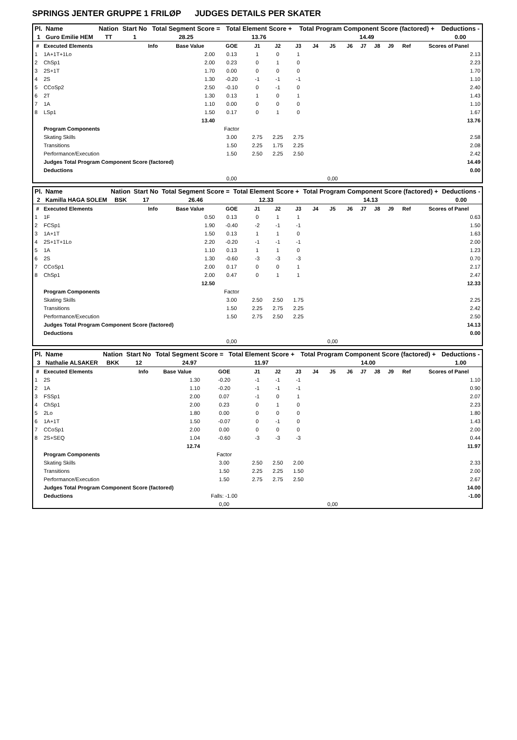SPRINGS JENTER GRUPPE 1 FRILØP JUDGES DETAILS PER SKATER
| Pl. | Name | Nation | Start No | Total Segment Score = | Total Element Score + | Total Program Component Score (factored) + | Deductions - |
| --- | --- | --- | --- | --- | --- | --- | --- |
| 1 | Guro Emilie HEM | TT | 1 | 28.25 | 13.76 | 14.49 | 0.00 |
| # | Executed Elements | Info | Base Value | GOE | J1 | J2 | J3 | J4 | J5 | J6 | J7 | J8 | J9 | Ref | Scores of Panel |
| --- | --- | --- | --- | --- | --- | --- | --- | --- | --- | --- | --- | --- | --- | --- | --- |
| 1 | 1A+1T+1Lo | | 2.00 | 0.13 | 1 | 0 | 1 | | | | | | | | 2.13 |
| 2 | ChSp1 | | 2.00 | 0.23 | 0 | 1 | 0 | | | | | | | | 2.23 |
| 3 | 2S+1T | | 1.70 | 0.00 | 0 | 0 | 0 | | | | | | | | 1.70 |
| 4 | 2S | | 1.30 | -0.20 | -1 | -1 | -1 | | | | | | | | 1.10 |
| 5 | CCoSp2 | | 2.50 | -0.10 | 0 | -1 | 0 | | | | | | | | 2.40 |
| 6 | 2T | | 1.30 | 0.13 | 1 | 0 | 1 | | | | | | | | 1.43 |
| 7 | 1A | | 1.10 | 0.00 | 0 | 0 | 0 | | | | | | | | 1.10 |
| 8 | LSp1 | | 1.50 | 0.17 | 0 | 1 | 0 | | | | | | | | 1.67 |
| | | | 13.40 | | | | | | | | | | | | 13.76 |
| | Program Components | | | Factor | | | | | | | | | | | |
| | Skating Skills | | | 3.00 | 2.75 | 2.25 | 2.75 | | | | | | | | 2.58 |
| | Transitions | | | 1.50 | 2.25 | 1.75 | 2.25 | | | | | | | | 2.08 |
| | Performance/Execution | | | 1.50 | 2.50 | 2.25 | 2.50 | | | | | | | | 2.42 |
| | Judges Total Program Component Score (factored) | | | | | | | | | | | | | | 14.49 |
| | Deductions | | | | | | | | | | | | | | 0.00 |
| | | | | 0,00 | | | | | 0,00 | | | | | | |
| Pl. | Name | Nation | Start No | Total Segment Score = | Total Element Score + | Total Program Component Score (factored) + | Deductions - |
| --- | --- | --- | --- | --- | --- | --- | --- |
| 2 | Kamilla HAGA SOLEM | BSK | 17 | 26.46 | 12.33 | 14.13 | 0.00 |
| # | Executed Elements | Info | Base Value | GOE | J1 | J2 | J3 | J4 | J5 | J6 | J7 | J8 | J9 | Ref | Scores of Panel |
| --- | --- | --- | --- | --- | --- | --- | --- | --- | --- | --- | --- | --- | --- | --- | --- |
| 1 | 1F | | 0.50 | 0.13 | 0 | 1 | 1 | | | | | | | | 0.63 |
| 2 | FCSp1 | | 1.90 | -0.40 | -2 | -1 | -1 | | | | | | | | 1.50 |
| 3 | 1A+1T | | 1.50 | 0.13 | 1 | 1 | 0 | | | | | | | | 1.63 |
| 4 | 2S+1T+1Lo | | 2.20 | -0.20 | -1 | -1 | -1 | | | | | | | | 2.00 |
| 5 | 1A | | 1.10 | 0.13 | 1 | 1 | 0 | | | | | | | | 1.23 |
| 6 | 2S | | 1.30 | -0.60 | -3 | -3 | -3 | | | | | | | | 0.70 |
| 7 | CCoSp1 | | 2.00 | 0.17 | 0 | 0 | 1 | | | | | | | | 2.17 |
| 8 | ChSp1 | | 2.00 | 0.47 | 0 | 1 | 1 | | | | | | | | 2.47 |
| | | | 12.50 | | | | | | | | | | | | 12.33 |
| | Program Components | | | Factor | | | | | | | | | | | |
| | Skating Skills | | | 3.00 | 2.50 | 2.50 | 1.75 | | | | | | | | 2.25 |
| | Transitions | | | 1.50 | 2.25 | 2.75 | 2.25 | | | | | | | | 2.42 |
| | Performance/Execution | | | 1.50 | 2.75 | 2.50 | 2.25 | | | | | | | | 2.50 |
| | Judges Total Program Component Score (factored) | | | | | | | | | | | | | | 14.13 |
| | Deductions | | | | | | | | | | | | | | 0.00 |
| | | | | 0,00 | | | | | 0,00 | | | | | | |
| Pl. | Name | Nation | Start No | Total Segment Score = | Total Element Score + | Total Program Component Score (factored) + | Deductions - |
| --- | --- | --- | --- | --- | --- | --- | --- |
| 3 | Nathalie ALSAKER | BKK | 12 | 24.97 | 11.97 | 14.00 | 1.00 |
| # | Executed Elements | Info | Base Value | GOE | J1 | J2 | J3 | J4 | J5 | J6 | J7 | J8 | J9 | Ref | Scores of Panel |
| --- | --- | --- | --- | --- | --- | --- | --- | --- | --- | --- | --- | --- | --- | --- | --- |
| 1 | 2S | | 1.30 | -0.20 | -1 | -1 | -1 | | | | | | | | 1.10 |
| 2 | 1A | | 1.10 | -0.20 | -1 | -1 | -1 | | | | | | | | 0.90 |
| 3 | FSSp1 | | 2.00 | 0.07 | -1 | 0 | 1 | | | | | | | | 2.07 |
| 4 | ChSp1 | | 2.00 | 0.23 | 0 | 1 | 0 | | | | | | | | 2.23 |
| 5 | 2Lo | | 1.80 | 0.00 | 0 | 0 | 0 | | | | | | | | 1.80 |
| 6 | 1A+1T | | 1.50 | -0.07 | 0 | -1 | 0 | | | | | | | | 1.43 |
| 7 | CCoSp1 | | 2.00 | 0.00 | 0 | 0 | 0 | | | | | | | | 2.00 |
| 8 | 2S+SEQ | | 1.04 | -0.60 | -3 | -3 | -3 | | | | | | | | 0.44 |
| | | | 12.74 | | | | | | | | | | | | 11.97 |
| | Program Components | | | Factor | | | | | | | | | | | |
| | Skating Skills | | | 3.00 | 2.50 | 2.50 | 2.00 | | | | | | | | 2.33 |
| | Transitions | | | 1.50 | 2.25 | 2.25 | 1.50 | | | | | | | | 2.00 |
| | Performance/Execution | | | 1.50 | 2.75 | 2.75 | 2.50 | | | | | | | | 2.67 |
| | Judges Total Program Component Score (factored) | | | | | | | | | | | | | | 14.00 |
| | Deductions | | | Falls: -1.00 | | | | | | | | | | | -1.00 |
| | | | | 0,00 | | | | | 0,00 | | | | | | |